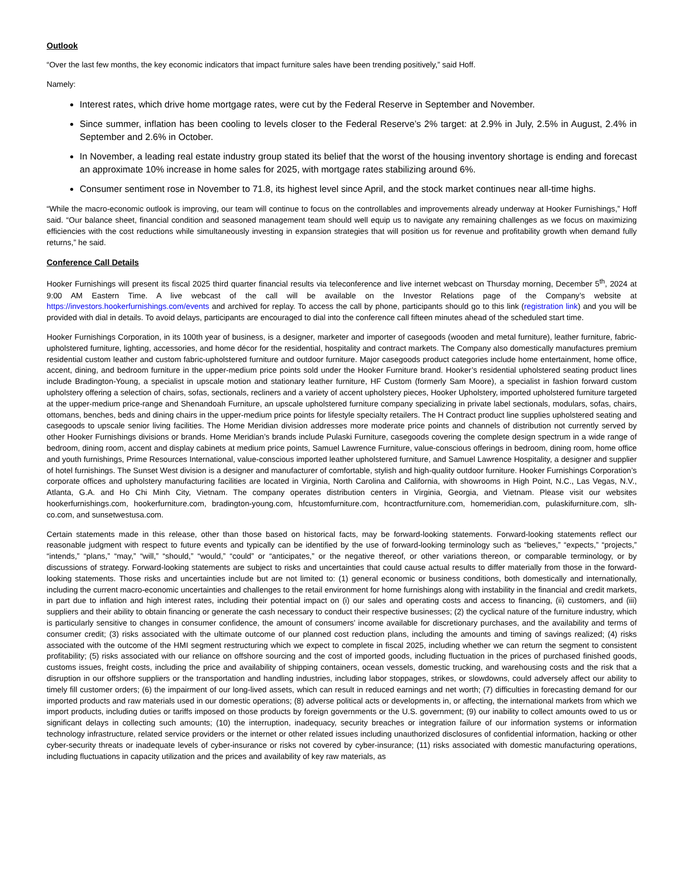Outlook
“Over the last few months, the key economic indicators that impact furniture sales have been trending positively,” said Hoff.
Namely:
Interest rates, which drive home mortgage rates, were cut by the Federal Reserve in September and November.
Since summer, inflation has been cooling to levels closer to the Federal Reserve’s 2% target: at 2.9% in July, 2.5% in August, 2.4% in September and 2.6% in October.
In November, a leading real estate industry group stated its belief that the worst of the housing inventory shortage is ending and forecast an approximate 10% increase in home sales for 2025, with mortgage rates stabilizing around 6%.
Consumer sentiment rose in November to 71.8, its highest level since April, and the stock market continues near all-time highs.
“While the macro-economic outlook is improving, our team will continue to focus on the controllables and improvements already underway at Hooker Furnishings,” Hoff said. “Our balance sheet, financial condition and seasoned management team should well equip us to navigate any remaining challenges as we focus on maximizing efficiencies with the cost reductions while simultaneously investing in expansion strategies that will position us for revenue and profitability growth when demand fully returns,” he said.
Conference Call Details
Hooker Furnishings will present its fiscal 2025 third quarter financial results via teleconference and live internet webcast on Thursday morning, December 5<sup>th</sup>, 2024 at 9:00 AM Eastern Time. A live webcast of the call will be available on the Investor Relations page of the Company’s website at https://investors.hookerfurnishings.com/events and archived for replay. To access the call by phone, participants should go to this link (registration link) and you will be provided with dial in details. To avoid delays, participants are encouraged to dial into the conference call fifteen minutes ahead of the scheduled start time.
Hooker Furnishings Corporation, in its 100th year of business, is a designer, marketer and importer of casegoods (wooden and metal furniture), leather furniture, fabric-upholstered furniture, lighting, accessories, and home décor for the residential, hospitality and contract markets. The Company also domestically manufactures premium residential custom leather and custom fabric-upholstered furniture and outdoor furniture. Major casegoods product categories include home entertainment, home office, accent, dining, and bedroom furniture in the upper-medium price points sold under the Hooker Furniture brand. Hooker’s residential upholstered seating product lines include Bradington-Young, a specialist in upscale motion and stationary leather furniture, HF Custom (formerly Sam Moore), a specialist in fashion forward custom upholstery offering a selection of chairs, sofas, sectionals, recliners and a variety of accent upholstery pieces, Hooker Upholstery, imported upholstered furniture targeted at the upper-medium price-range and Shenandoah Furniture, an upscale upholstered furniture company specializing in private label sectionals, modulars, sofas, chairs, ottomans, benches, beds and dining chairs in the upper-medium price points for lifestyle specialty retailers. The H Contract product line supplies upholstered seating and casegoods to upscale senior living facilities. The Home Meridian division addresses more moderate price points and channels of distribution not currently served by other Hooker Furnishings divisions or brands. Home Meridian’s brands include Pulaski Furniture, casegoods covering the complete design spectrum in a wide range of bedroom, dining room, accent and display cabinets at medium price points, Samuel Lawrence Furniture, value-conscious offerings in bedroom, dining room, home office and youth furnishings, Prime Resources International, value-conscious imported leather upholstered furniture, and Samuel Lawrence Hospitality, a designer and supplier of hotel furnishings. The Sunset West division is a designer and manufacturer of comfortable, stylish and high-quality outdoor furniture. Hooker Furnishings Corporation’s corporate offices and upholstery manufacturing facilities are located in Virginia, North Carolina and California, with showrooms in High Point, N.C., Las Vegas, N.V., Atlanta, G.A. and Ho Chi Minh City, Vietnam. The company operates distribution centers in Virginia, Georgia, and Vietnam. Please visit our websites hookerfurnishings.com, hookerfurniture.com, bradington-young.com, hfcustomfurniture.com, hcontractfurniture.com, homemeridian.com, pulaskifurniture.com, slh-co.com, and sunsetwestusa.com.
Certain statements made in this release, other than those based on historical facts, may be forward-looking statements. Forward-looking statements reflect our reasonable judgment with respect to future events and typically can be identified by the use of forward-looking terminology such as “believes,” “expects,” “projects,” “intends,” “plans,” “may,” “will,” “should,” “would,” “could” or “anticipates,” or the negative thereof, or other variations thereon, or comparable terminology, or by discussions of strategy. Forward-looking statements are subject to risks and uncertainties that could cause actual results to differ materially from those in the forward-looking statements. Those risks and uncertainties include but are not limited to: (1) general economic or business conditions, both domestically and internationally, including the current macro-economic uncertainties and challenges to the retail environment for home furnishings along with instability in the financial and credit markets, in part due to inflation and high interest rates, including their potential impact on (i) our sales and operating costs and access to financing, (ii) customers, and (iii) suppliers and their ability to obtain financing or generate the cash necessary to conduct their respective businesses; (2) the cyclical nature of the furniture industry, which is particularly sensitive to changes in consumer confidence, the amount of consumers’ income available for discretionary purchases, and the availability and terms of consumer credit; (3) risks associated with the ultimate outcome of our planned cost reduction plans, including the amounts and timing of savings realized; (4) risks associated with the outcome of the HMI segment restructuring which we expect to complete in fiscal 2025, including whether we can return the segment to consistent profitability; (5) risks associated with our reliance on offshore sourcing and the cost of imported goods, including fluctuation in the prices of purchased finished goods, customs issues, freight costs, including the price and availability of shipping containers, ocean vessels, domestic trucking, and warehousing costs and the risk that a disruption in our offshore suppliers or the transportation and handling industries, including labor stoppages, strikes, or slowdowns, could adversely affect our ability to timely fill customer orders; (6) the impairment of our long-lived assets, which can result in reduced earnings and net worth; (7) difficulties in forecasting demand for our imported products and raw materials used in our domestic operations; (8) adverse political acts or developments in, or affecting, the international markets from which we import products, including duties or tariffs imposed on those products by foreign governments or the U.S. government; (9) our inability to collect amounts owed to us or significant delays in collecting such amounts; (10) the interruption, inadequacy, security breaches or integration failure of our information systems or information technology infrastructure, related service providers or the internet or other related issues including unauthorized disclosures of confidential information, hacking or other cyber-security threats or inadequate levels of cyber-insurance or risks not covered by cyber-insurance; (11) risks associated with domestic manufacturing operations, including fluctuations in capacity utilization and the prices and availability of key raw materials, as